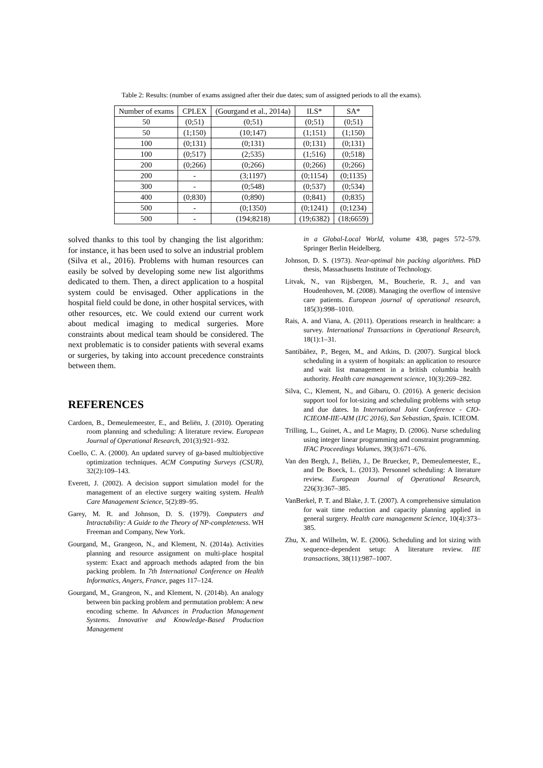Table 2: Results: (number of exams assigned after their due dates; sum of assigned periods to all the exams).
| Number of exams | CPLEX | (Gourgand et al., 2014a) | ILS* | SA* |
| --- | --- | --- | --- | --- |
| 50 | (0;51) | (0;51) | (0;51) | (0;51) |
| 50 | (1;150) | (10;147) | (1;151) | (1;150) |
| 100 | (0;131) | (0;131) | (0;131) | (0;131) |
| 100 | (0;517) | (2;535) | (1;516) | (0;518) |
| 200 | (0;266) | (0;266) | (0;266) | (0;266) |
| 200 | - | (3;1197) | (0;1154) | (0;1135) |
| 300 | - | (0;548) | (0;537) | (0;534) |
| 400 | (0;830) | (0;890) | (0;841) | (0;835) |
| 500 | - | (0;1350) | (0;1241) | (0;1234) |
| 500 | - | (194;8218) | (19;6382) | (18;6659) |
solved thanks to this tool by changing the list algorithm: for instance, it has been used to solve an industrial problem (Silva et al., 2016). Problems with human resources can easily be solved by developing some new list algorithms dedicated to them. Then, a direct application to a hospital system could be envisaged. Other applications in the hospital field could be done, in other hospital services, with other resources, etc. We could extend our current work about medical imaging to medical surgeries. More constraints about medical team should be considered. The next problematic is to consider patients with several exams or surgeries, by taking into account precedence constraints between them.
REFERENCES
Cardoen, B., Demeulemeester, E., and Beliën, J. (2010). Operating room planning and scheduling: A literature review. European Journal of Operational Research, 201(3):921–932.
Coello, C. A. (2000). An updated survey of ga-based multiobjective optimization techniques. ACM Computing Surveys (CSUR), 32(2):109–143.
Everett, J. (2002). A decision support simulation model for the management of an elective surgery waiting system. Health Care Management Science, 5(2):89–95.
Garey, M. R. and Johnson, D. S. (1979). Computers and Intractability: A Guide to the Theory of NP-completeness. WH Freeman and Company, New York.
Gourgand, M., Grangeon, N., and Klement, N. (2014a). Activities planning and resource assignment on multi-place hospital system: Exact and approach methods adapted from the bin packing problem. In 7th International Conference on Health Informatics, Angers, France, pages 117–124.
Gourgand, M., Grangeon, N., and Klement, N. (2014b). An analogy between bin packing problem and permutation problem: A new encoding scheme. In Advances in Production Management Systems. Innovative and Knowledge-Based Production Management
in a Global-Local World, volume 438, pages 572–579. Springer Berlin Heidelberg.
Johnson, D. S. (1973). Near-optimal bin packing algorithms. PhD thesis, Massachusetts Institute of Technology.
Litvak, N., van Rijsbergen, M., Boucherie, R. J., and van Houdenhoven, M. (2008). Managing the overflow of intensive care patients. European journal of operational research, 185(3):998–1010.
Rais, A. and Viana, A. (2011). Operations research in healthcare: a survey. International Transactions in Operational Research, 18(1):1–31.
Santibáñez, P., Begen, M., and Atkins, D. (2007). Surgical block scheduling in a system of hospitals: an application to resource and wait list management in a british columbia health authority. Health care management science, 10(3):269–282.
Silva, C., Klement, N., and Gibaru, O. (2016). A generic decision support tool for lot-sizing and scheduling problems with setup and due dates. In International Joint Conference - CIO-ICIEOM-IIE-AIM (IJC 2016), San Sebastian, Spain. ICIEOM.
Trilling, L., Guinet, A., and Le Magny, D. (2006). Nurse scheduling using integer linear programming and constraint programming. IFAC Proceedings Volumes, 39(3):671–676.
Van den Bergh, J., Beliën, J., De Bruecker, P., Demeulemeester, E., and De Boeck, L. (2013). Personnel scheduling: A literature review. European Journal of Operational Research, 226(3):367–385.
VanBerkel, P. T. and Blake, J. T. (2007). A comprehensive simulation for wait time reduction and capacity planning applied in general surgery. Health care management Science, 10(4):373–385.
Zhu, X. and Wilhelm, W. E. (2006). Scheduling and lot sizing with sequence-dependent setup: A literature review. IIE transactions, 38(11):987–1007.